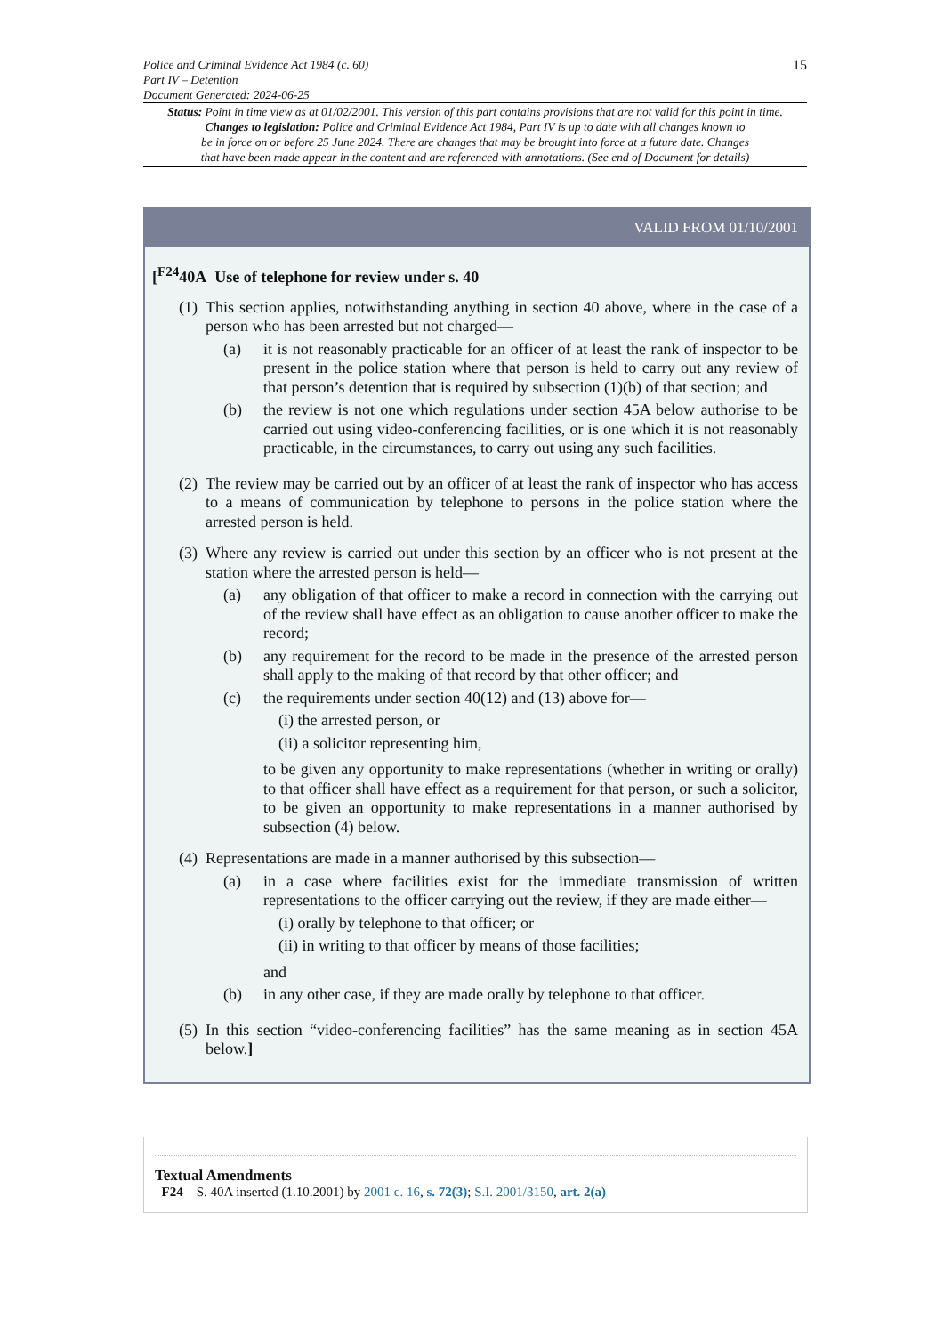15
Police and Criminal Evidence Act 1984 (c. 60)
Part IV – Detention
Document Generated: 2024-06-25
Status: Point in time view as at 01/02/2001. This version of this part contains provisions that are not valid for this point in time.
Changes to legislation: Police and Criminal Evidence Act 1984, Part IV is up to date with all changes known to
be in force on or before 25 June 2024. There are changes that may be brought into force at a future date. Changes
that have been made appear in the content and are referenced with annotations. (See end of Document for details)
VALID FROM 01/10/2001
[<sup>F24</sup>40A Use of telephone for review under s. 40
(1)
This section applies, notwithstanding anything in section 40 above, where in the case of a person who has been arrested but not charged—
(a) it is not reasonably practicable for an officer of at least the rank of inspector to be present in the police station where that person is held to carry out any review of that person’s detention that is required by subsection (1)(b) of that section; and
(b) the review is not one which regulations under section 45A below authorise to be carried out using video-conferencing facilities, or is one which it is not reasonably practicable, in the circumstances, to carry out using any such facilities.
(2)
The review may be carried out by an officer of at least the rank of inspector who has access to a means of communication by telephone to persons in the police station where the arrested person is held.
(3)
Where any review is carried out under this section by an officer who is not present at the station where the arrested person is held—
(a) any obligation of that officer to make a record in connection with the carrying out of the review shall have effect as an obligation to cause another officer to make the record;
(b) any requirement for the record to be made in the presence of the arrested person shall apply to the making of that record by that other officer; and
(c) the requirements under section 40(12) and (13) above for—
(i) the arrested person, or
(ii) a solicitor representing him,
to be given any opportunity to make representations (whether in writing or orally) to that officer shall have effect as a requirement for that person, or such a solicitor, to be given an opportunity to make representations in a manner authorised by subsection (4) below.
(4)
Representations are made in a manner authorised by this subsection—
(a) in a case where facilities exist for the immediate transmission of written representations to the officer carrying out the review, if they are made either—
(i) orally by telephone to that officer; or
(ii) in writing to that officer by means of those facilities;
and
(b) in any other case, if they are made orally by telephone to that officer.
(5)
In this section “video-conferencing facilities” has the same meaning as in section 45A below.]
Textual Amendments
F24 S. 40A inserted (1.10.2001) by 2001 c. 16, s. 72(3); S.I. 2001/3150, art. 2(a)